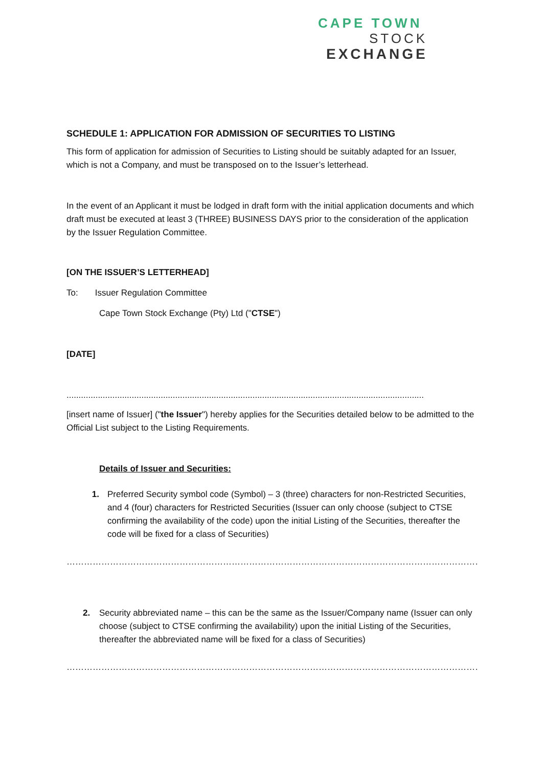CAPE TOWN
STOCK
EXCHANGE
SCHEDULE 1: APPLICATION FOR ADMISSION OF SECURITIES TO LISTING
This form of application for admission of Securities to Listing should be suitably adapted for an Issuer, which is not a Company, and must be transposed on to the Issuer’s letterhead.
In the event of an Applicant it must be lodged in draft form with the initial application documents and which draft must be executed at least 3 (THREE) BUSINESS DAYS prior to the consideration of the application by the Issuer Regulation Committee.
[ON THE ISSUER’S LETTERHEAD]
To: Issuer Regulation Committee
Cape Town Stock Exchange (Pty) Ltd ("CTSE")
[DATE]
....................................................................................................................................................
[insert name of Issuer] ("the Issuer") hereby applies for the Securities detailed below to be admitted to the Official List subject to the Listing Requirements.
Details of Issuer and Securities:
1. Preferred Security symbol code (Symbol) – 3 (three) characters for non-Restricted Securities, and 4 (four) characters for Restricted Securities (Issuer can only choose (subject to CTSE confirming the availability of the code) upon the initial Listing of the Securities, thereafter the code will be fixed for a class of Securities)
……………………………………………………………………………………………………………………………………………………..
2. Security abbreviated name – this can be the same as the Issuer/Company name (Issuer can only choose (subject to CTSE confirming the availability) upon the initial Listing of the Securities, thereafter the abbreviated name will be fixed for a class of Securities)
……………………………………………………………………………………………………………………………………………………..